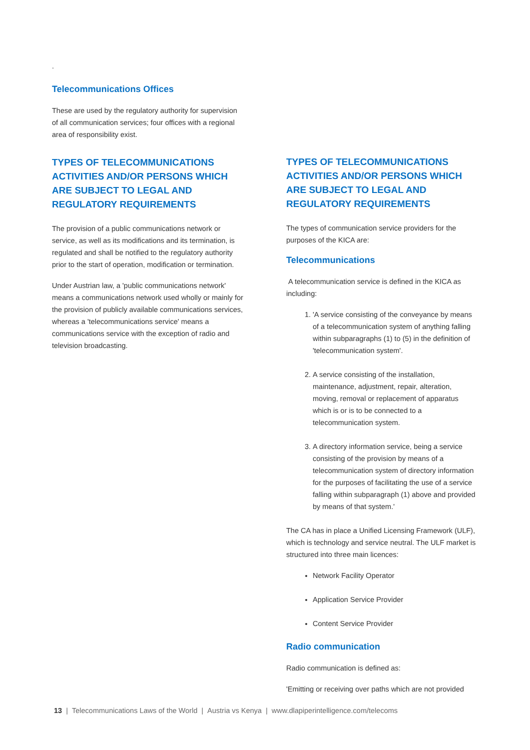.
Telecommunications Offices
These are used by the regulatory authority for supervision of all communication services; four offices with a regional area of responsibility exist.
TYPES OF TELECOMMUNICATIONS ACTIVITIES AND/OR PERSONS WHICH ARE SUBJECT TO LEGAL AND REGULATORY REQUIREMENTS
The provision of a public communications network or service, as well as its modifications and its termination, is regulated and shall be notified to the regulatory authority prior to the start of operation, modification or termination.
Under Austrian law, a 'public communications network' means a communications network used wholly or mainly for the provision of publicly available communications services, whereas a 'telecommunications service' means a communications service with the exception of radio and television broadcasting.
TYPES OF TELECOMMUNICATIONS ACTIVITIES AND/OR PERSONS WHICH ARE SUBJECT TO LEGAL AND REGULATORY REQUIREMENTS
The types of communication service providers for the purposes of the KICA are:
Telecommunications
A telecommunication service is defined in the KICA as including:
1. 'A service consisting of the conveyance by means of a telecommunication system of anything falling within subparagraphs (1) to (5) in the definition of 'telecommunication system'.
2. A service consisting of the installation, maintenance, adjustment, repair, alteration, moving, removal or replacement of apparatus which is or is to be connected to a telecommunication system.
3. A directory information service, being a service consisting of the provision by means of a telecommunication system of directory information for the purposes of facilitating the use of a service falling within subparagraph (1) above and provided by means of that system.'
The CA has in place a Unified Licensing Framework (ULF), which is technology and service neutral. The ULF market is structured into three main licences:
Network Facility Operator
Application Service Provider
Content Service Provider
Radio communication
Radio communication is defined as:
'Emitting or receiving over paths which are not provided
13 | Telecommunications Laws of the World | Austria vs Kenya | www.dlapiperintelligence.com/telecoms